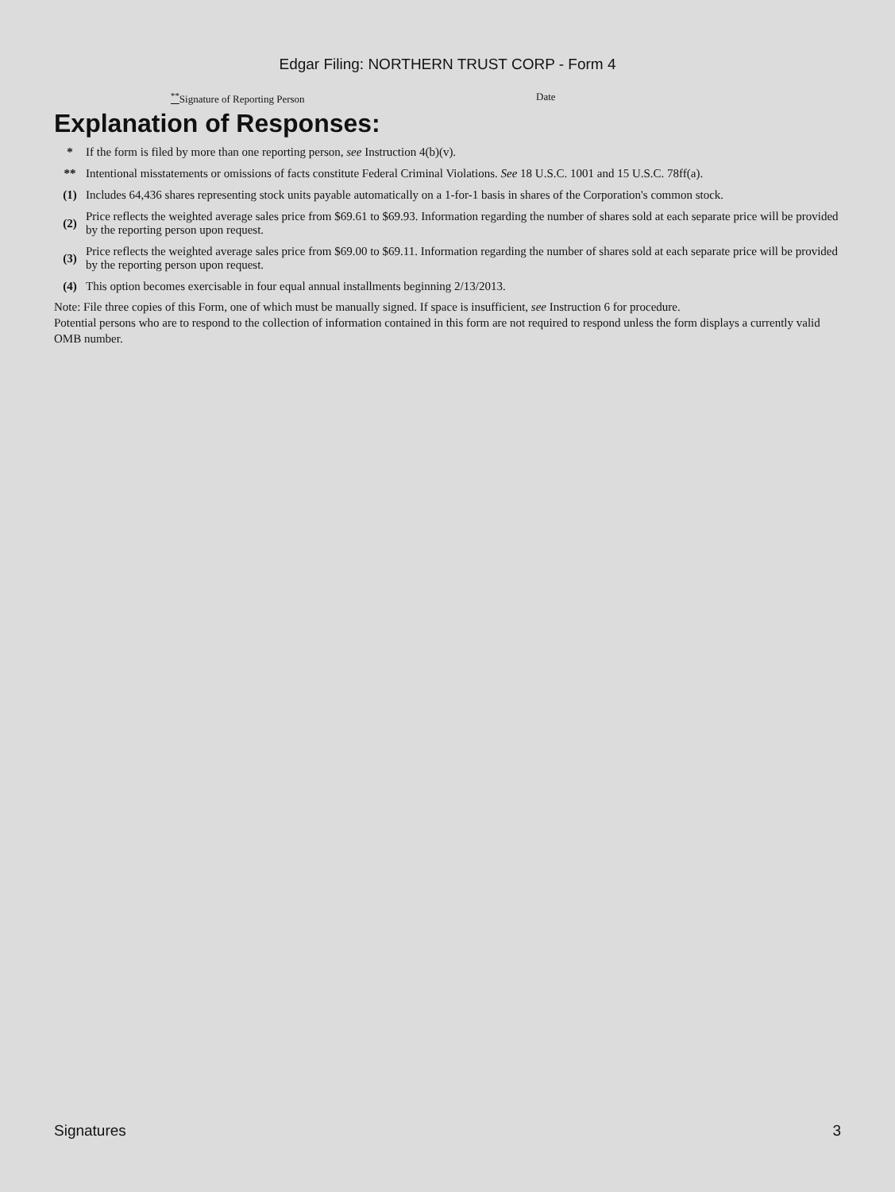Edgar Filing: NORTHERN TRUST CORP - Form 4
<sup>**</sup> Signature of Reporting Person Date
Explanation of Responses:
| * | If the form is filed by more than one reporting person, see Instruction 4(b)(v). |
| ** | Intentional misstatements or omissions of facts constitute Federal Criminal Violations. See 18 U.S.C. 1001 and 15 U.S.C. 78ff(a). |
| (1) | Includes 64,436 shares representing stock units payable automatically on a 1-for-1 basis in shares of the Corporation's common stock. |
| (2) | Price reflects the weighted average sales price from $69.61 to $69.93. Information regarding the number of shares sold at each separate price will be provided by the reporting person upon request. |
| (3) | Price reflects the weighted average sales price from $69.00 to $69.11. Information regarding the number of shares sold at each separate price will be provided by the reporting person upon request. |
| (4) | This option becomes exercisable in four equal annual installments beginning 2/13/2013. |
Note: File three copies of this Form, one of which must be manually signed. If space is insufficient, see Instruction 6 for procedure.
Potential persons who are to respond to the collection of information contained in this form are not required to respond unless the form displays a currently valid OMB number.
Signatures 3